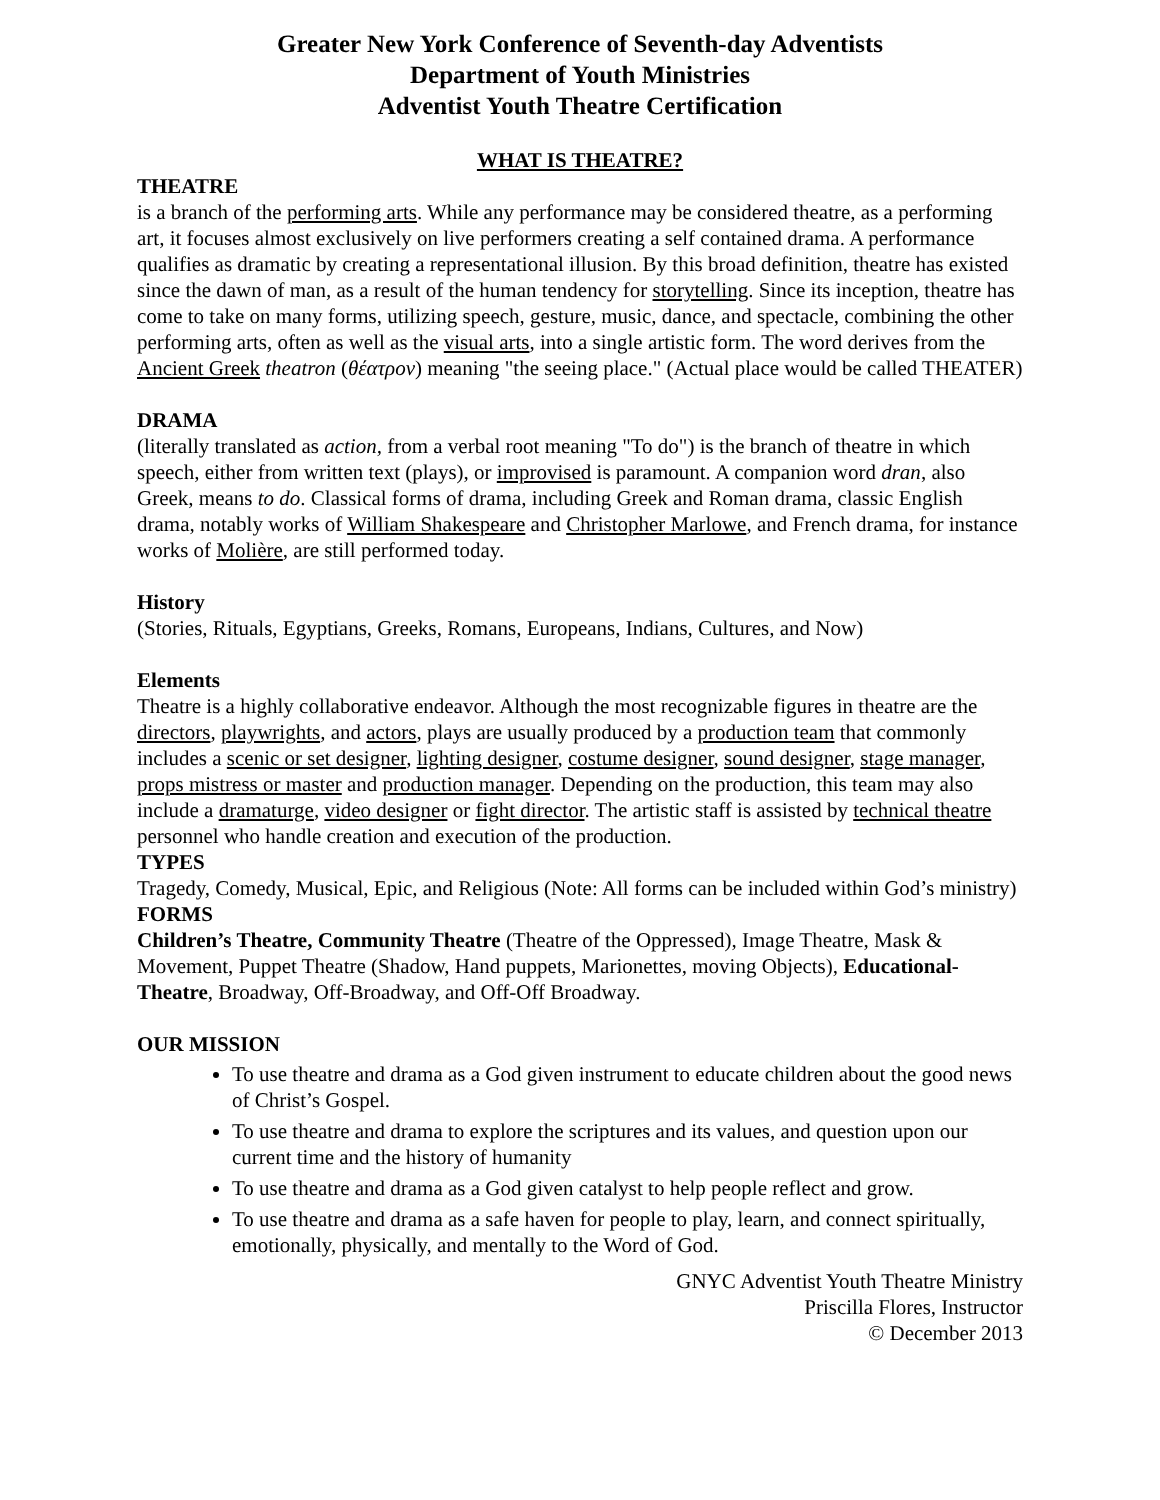Greater New York Conference of Seventh-day Adventists
Department of Youth Ministries
Adventist Youth Theatre Certification
WHAT IS THEATRE?
THEATRE
is a branch of the performing arts. While any performance may be considered theatre, as a performing art, it focuses almost exclusively on live performers creating a self contained drama. A performance qualifies as dramatic by creating a representational illusion. By this broad definition, theatre has existed since the dawn of man, as a result of the human tendency for storytelling. Since its inception, theatre has come to take on many forms, utilizing speech, gesture, music, dance, and spectacle, combining the other performing arts, often as well as the visual arts, into a single artistic form. The word derives from the Ancient Greek theatron (θέατρον) meaning "the seeing place." (Actual place would be called THEATER)
DRAMA
(literally translated as action, from a verbal root meaning "To do") is the branch of theatre in which speech, either from written text (plays), or improvised is paramount. A companion word dran, also Greek, means to do. Classical forms of drama, including Greek and Roman drama, classic English drama, notably works of William Shakespeare and Christopher Marlowe, and French drama, for instance works of Molière, are still performed today.
History
(Stories, Rituals, Egyptians, Greeks, Romans, Europeans, Indians, Cultures, and Now)
Elements
Theatre is a highly collaborative endeavor. Although the most recognizable figures in theatre are the directors, playwrights, and actors, plays are usually produced by a production team that commonly includes a scenic or set designer, lighting designer, costume designer, sound designer, stage manager, props mistress or master and production manager. Depending on the production, this team may also include a dramaturge, video designer or fight director. The artistic staff is assisted by technical theatre personnel who handle creation and execution of the production.
TYPES
Tragedy, Comedy, Musical, Epic, and Religious (Note: All forms can be included within God’s ministry)
FORMS
Children’s Theatre, Community Theatre (Theatre of the Oppressed), Image Theatre, Mask & Movement, Puppet Theatre (Shadow, Hand puppets, Marionettes, moving Objects), Educational-Theatre, Broadway, Off-Broadway, and Off-Off Broadway.
OUR MISSION
To use theatre and drama as a God given instrument to educate children about the good news of Christ’s Gospel.
To use theatre and drama to explore the scriptures and its values, and question upon our current time and the history of humanity
To use theatre and drama as a God given catalyst to help people reflect and grow.
To use theatre and drama as a safe haven for people to play, learn, and connect spiritually, emotionally, physically, and mentally to the Word of God.
GNYC Adventist Youth Theatre Ministry
Priscilla Flores, Instructor
© December 2013